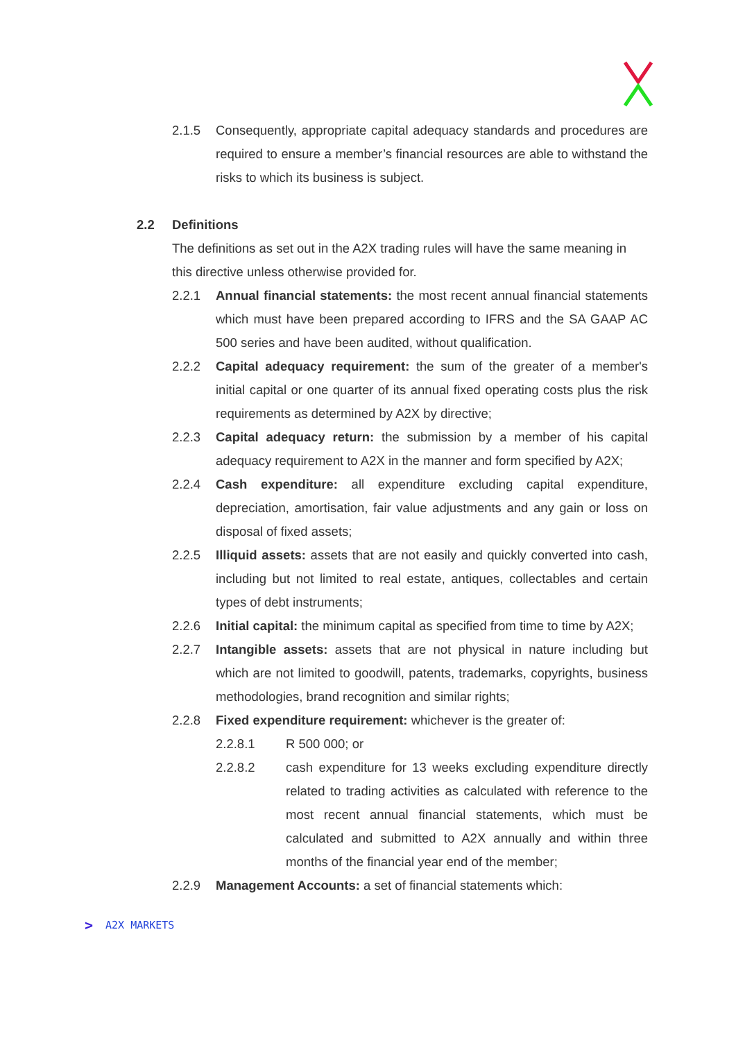2.1.5 Consequently, appropriate capital adequacy standards and procedures are required to ensure a member’s financial resources are able to withstand the risks to which its business is subject.
2.2 Definitions
The definitions as set out in the A2X trading rules will have the same meaning in this directive unless otherwise provided for.
2.2.1 Annual financial statements: the most recent annual financial statements which must have been prepared according to IFRS and the SA GAAP AC 500 series and have been audited, without qualification.
2.2.2 Capital adequacy requirement: the sum of the greater of a member's initial capital or one quarter of its annual fixed operating costs plus the risk requirements as determined by A2X by directive;
2.2.3 Capital adequacy return: the submission by a member of his capital adequacy requirement to A2X in the manner and form specified by A2X;
2.2.4 Cash expenditure: all expenditure excluding capital expenditure, depreciation, amortisation, fair value adjustments and any gain or loss on disposal of fixed assets;
2.2.5 Illiquid assets: assets that are not easily and quickly converted into cash, including but not limited to real estate, antiques, collectables and certain types of debt instruments;
2.2.6 Initial capital: the minimum capital as specified from time to time by A2X;
2.2.7 Intangible assets: assets that are not physical in nature including but which are not limited to goodwill, patents, trademarks, copyrights, business methodologies, brand recognition and similar rights;
2.2.8 Fixed expenditure requirement: whichever is the greater of:
2.2.8.1 R 500 000; or
2.2.8.2 cash expenditure for 13 weeks excluding expenditure directly related to trading activities as calculated with reference to the most recent annual financial statements, which must be calculated and submitted to A2X annually and within three months of the financial year end of the member;
2.2.9 Management Accounts: a set of financial statements which:
> A2X MARKETS